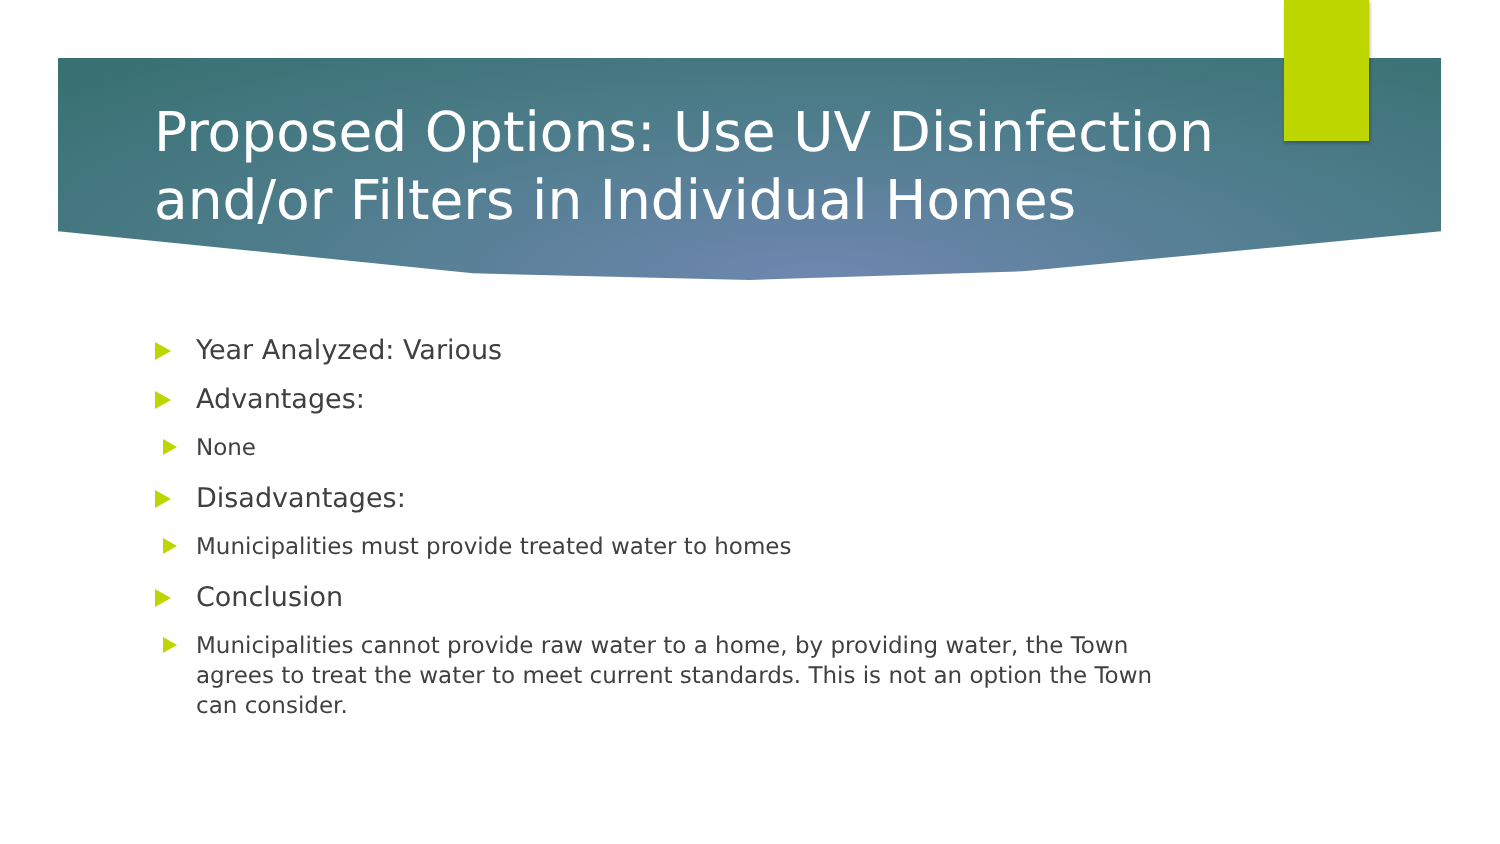Proposed Options: Use UV Disinfection and/or Filters in Individual Homes
Year Analyzed: Various
Advantages:
None
Disadvantages:
Municipalities must provide treated water to homes
Conclusion
Municipalities cannot provide raw water to a home, by providing water, the Town agrees to treat the water to meet current standards. This is not an option the Town can consider.